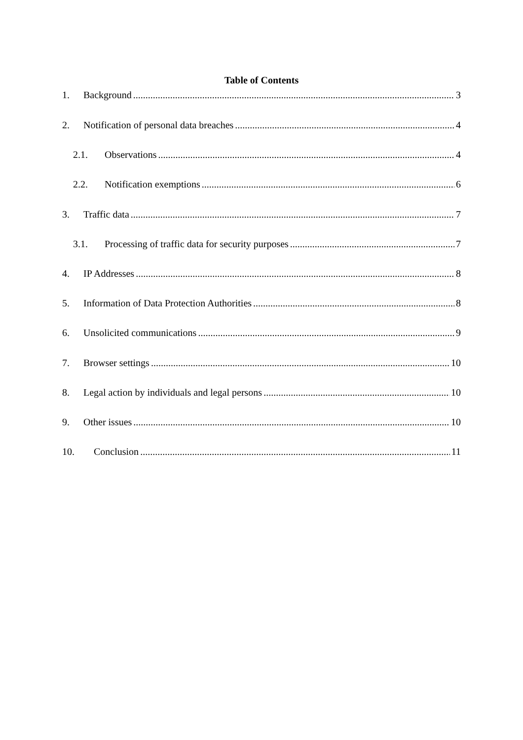Table of Contents
1. Background 3
2. Notification of personal data breaches 4
2.1. Observations 4
2.2. Notification exemptions 6
3. Traffic data 7
3.1. Processing of traffic data for security purposes 7
4. IP Addresses 8
5. Information of Data Protection Authorities 8
6. Unsolicited communications 9
7. Browser settings 10
8. Legal action by individuals and legal persons 10
9. Other issues 10
10. Conclusion 11